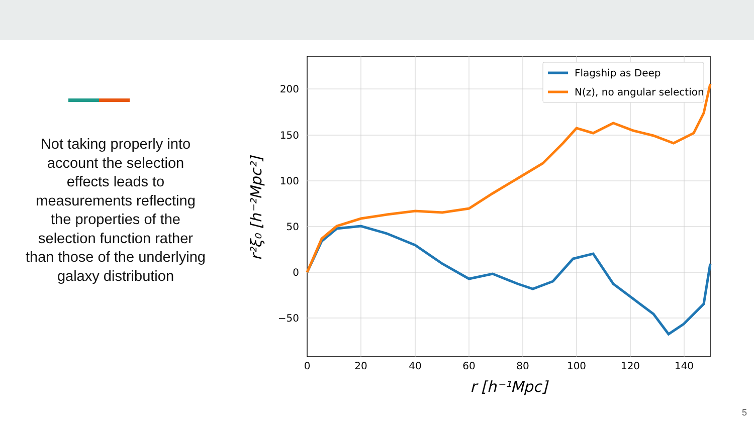Not taking properly into account the selection effects leads to measurements reflecting the properties of the selection function rather than those of the underlying galaxy distribution
200
150
100
50
0
−50
0
20
40
60
80
100
120
140
r [h⁻¹Mpc]
r²ξ₀ [h⁻²Mpc²]
Flagship as Deep
N(z), no angular selection
5